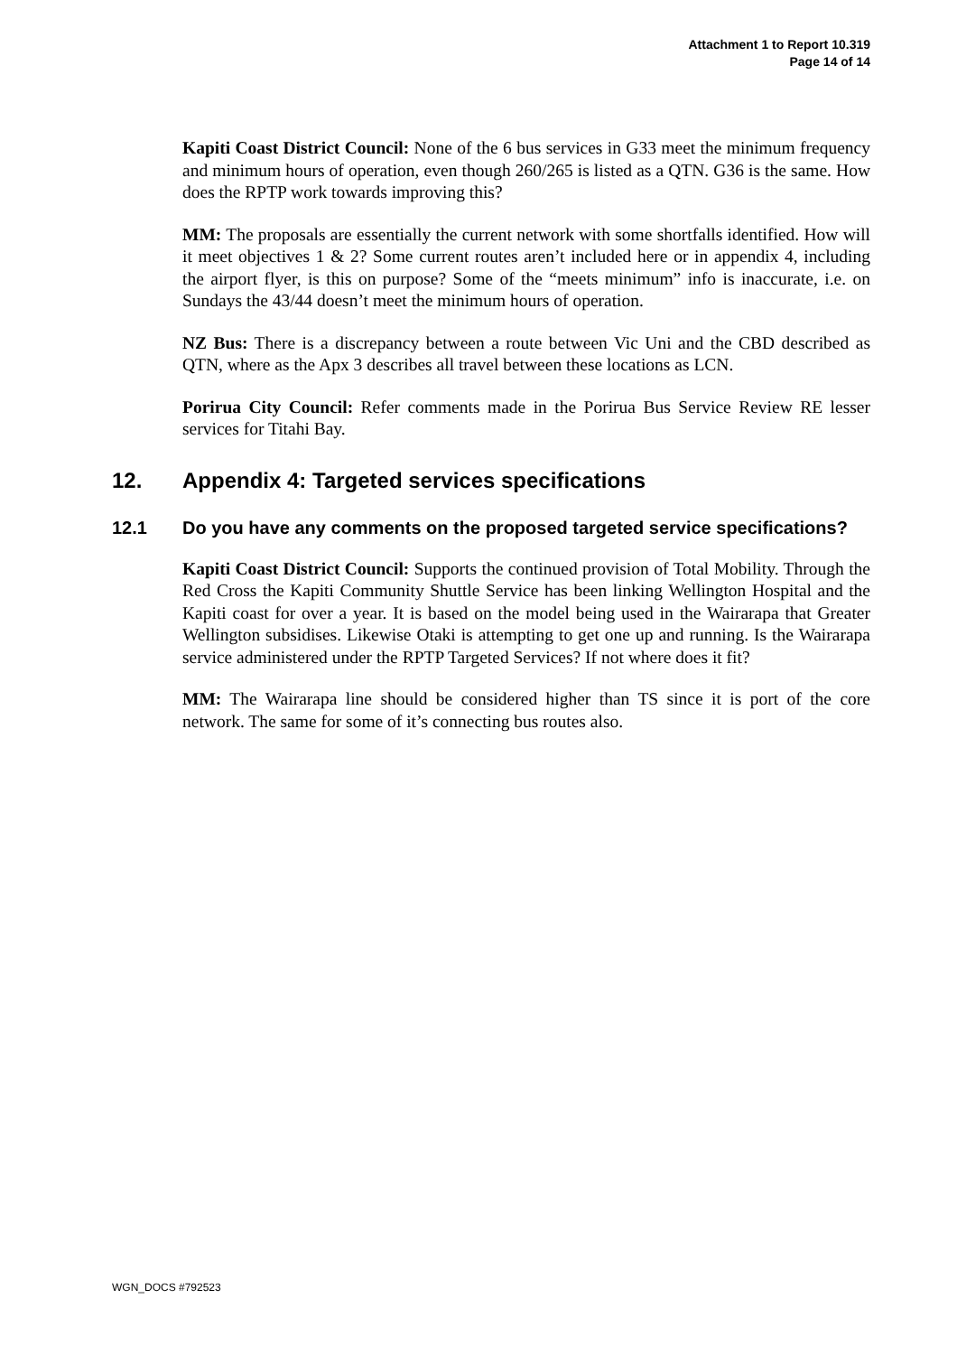Attachment 1 to Report 10.319
Page 14 of 14
Kapiti Coast District Council: None of the 6 bus services in G33 meet the minimum frequency and minimum hours of operation, even though 260/265 is listed as a QTN. G36 is the same. How does the RPTP work towards improving this?
MM: The proposals are essentially the current network with some shortfalls identified. How will it meet objectives 1 & 2? Some current routes aren’t included here or in appendix 4, including the airport flyer, is this on purpose? Some of the “meets minimum” info is inaccurate, i.e. on Sundays the 43/44 doesn’t meet the minimum hours of operation.
NZ Bus: There is a discrepancy between a route between Vic Uni and the CBD described as QTN, where as the Apx 3 describes all travel between these locations as LCN.
Porirua City Council: Refer comments made in the Porirua Bus Service Review RE lesser services for Titahi Bay.
12. Appendix 4: Targeted services specifications
12.1 Do you have any comments on the proposed targeted service specifications?
Kapiti Coast District Council: Supports the continued provision of Total Mobility. Through the Red Cross the Kapiti Community Shuttle Service has been linking Wellington Hospital and the Kapiti coast for over a year. It is based on the model being used in the Wairarapa that Greater Wellington subsidises. Likewise Otaki is attempting to get one up and running. Is the Wairarapa service administered under the RPTP Targeted Services? If not where does it fit?
MM: The Wairarapa line should be considered higher than TS since it is port of the core network. The same for some of it’s connecting bus routes also.
WGN_DOCS #792523